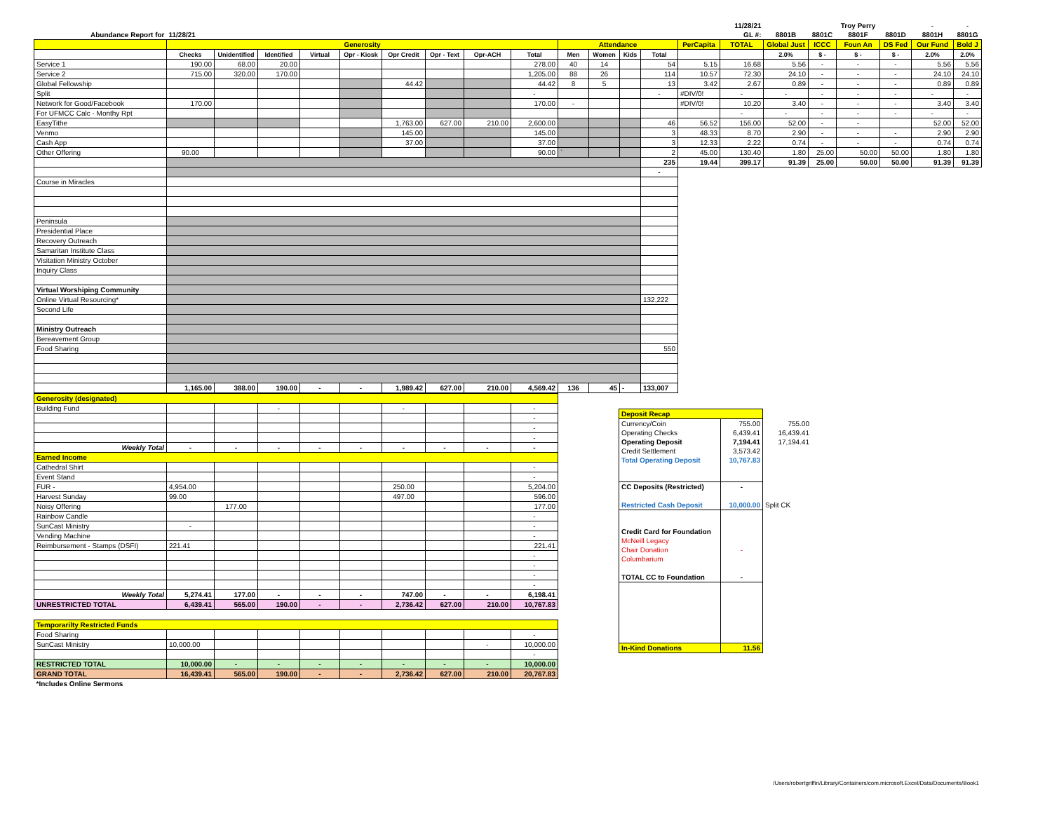| | | | | | | | | | | | | | | | 11/28/21 | | | Troy Perry | | - | - |
| Abundance Report for | 11/28/21 | | | | | | | | | | | | | | GL #: | 8801B | 8801C | 8801F | 8801D | 8801H | 8801G |
| | Generosity | | | | | | | | | Attendance | | | | PerCapita | TOTAL | Global Just | ICCC | Foun An | DS Fed | Our Fund | Bold J |
| | Checks | Unidentified | Identified | Virtual | Opr - Kiosk | Opr Credit | Opr - Text | Opr-ACH | Total | Men | Women | Kids | Total | | | 2.0% | $ - | $ - | $ - | 2.0% | 2.0% |
| Service 1 | 190.00 | 68.00 | 20.00 | | | | | | 278.00 | 40 | 14 | | 54 | 5.15 | 16.68 | 5.56 | - | - | - | 5.56 | 5.56 |
| Service 2 | 715.00 | 320.00 | 170.00 | | | | | | 1,205.00 | 88 | 26 | | 114 | 10.57 | 72.30 | 24.10 | - | - | - | 24.10 | 24.10 |
| Global Fellowship | | | | | | 44.42 | | | 44.42 | 8 | 5 | | 13 | 3.42 | 2.67 | 0.89 | - | - | - | 0.89 | 0.89 |
| Split | | | | | | | | | - | | | | - | #DIV/0! | - | - | - | - | - | - | - |
| Network for Good/Facebook | 170.00 | | | | | | | | 170.00 | - | | | | #DIV/0! | 10.20 | 3.40 | - | - | - | 3.40 | 3.40 |
| For UFMCC Calc - Monthy Rpt | | | | | | | | | | | | | | | - | - | - | - | - | - | - |
| EasyTithe | | | | | | 1,763.00 | 627.00 | 210.00 | 2,600.00 | | | | 46 | 56.52 | 156.00 | 52.00 | - | - | | 52.00 | 52.00 |
| Venmo | | | | | | 145.00 | | | 145.00 | | | | 3 | 48.33 | 8.70 | 2.90 | - | - | - | 2.90 | 2.90 |
| Cash App | | | | | | 37.00 | | | 37.00 | | | | 3 | 12.33 | 2.22 | 0.74 | - | - | - | 0.74 | 0.74 |
| Other Offering | 90.00 | | | | | | | | 90.00 | ` | | | 2 | 45.00 | 130.40 | 1.80 | 25.00 | 50.00 | 50.00 | 1.80 | 1.80 |
| | | | | | | | | | | | | | 235 | 19.44 | 399.17 | 91.39 | 25.00 | 50.00 | 50.00 | 91.39 | 91.39 |
| | | | | | | | | | | | | | - | | | | | | | | |
| Course in Miracles | | | | | | | | | | | | | | | | | | | | | |
| Peninsula | | | | | | | | | | | | | | | | | | | | | |
| Presidential Place | | | | | | | | | | | | | | | | | | | | | |
| Recovery Outreach | | | | | | | | | | | | | | | | | | | | | |
| Samaritan Institute Class | | | | | | | | | | | | | | | | | | | | | |
| Visitation Ministry October | | | | | | | | | | | | | | | | | | | | | |
| Inquiry Class | | | | | | | | | | | | | | | | | | | | | |
| Virtual Worshiping Community | | | | | | | | | | | | | | | | | | | | | |
| Online Virtual Resourcing* | | | | | | | | | | | | | 132,222 | | | | | | | | |
| Second Life | | | | | | | | | | | | | | | | | | | | | |
| Ministry Outreach | | | | | | | | | | | | | | | | | | | | | |
| Bereavement Group | | | | | | | | | | | | | | | | | | | | | |
| Food Sharing | | | | | | | | | | | | | 550 | | | | | | | | |
| | 1,165.00 | 388.00 | 190.00 | - | - | 1,989.42 | 627.00 | 210.00 | 4,569.42 | 136 | 45 | - | 133,007 | | | | | | | | |
| Generosity (designated) | | | | | | | | | |
| Building Fund | | | - | | | - | | | - |
| | | | | | | | | | - |
| | | | | | | | | | - |
| | | | | | | | | | - |
| Weekly Total | - | - | - | - | - | - | - | - | - |
| Earned Income | | | | | | | | | |
| Cathedral Shirt | | | | | | | | | - |
| Event Stand | | | | | | | | | - |
| FUR - | 4,954.00 | | | | | 250.00 | | | 5,204.00 |
| Harvest Sunday | 99.00 | | | | | 497.00 | | | 596.00 |
| Noisy Offering | | 177.00 | | | | | | | 177.00 |
| Rainbow Candle | | | | | | | | | - |
| SunCast Ministry | - | | | | | | | | - |
| Vending Machine | | | | | | | | | - |
| Reimbursement - Stamps (DSFI) | 221.41 | | | | | | | | 221.41 |
| | | | | | | | | | - |
| | | | | | | | | | - |
| | | | | | | | | | - |
| | | | | | | | | | - |
| Weekly Total | 5,274.41 | 177.00 | - | - | - | 747.00 | - | - | 6,198.41 |
| UNRESTRICTED TOTAL | 6,439.41 | 565.00 | 190.00 | - | - | 2,736.42 | 627.00 | 210.00 | 10,767.83 |
| Temporarilty Restricted Funds | | | | | | | | | |
| Food Sharing | | | | | | | | | - |
| SunCast Ministry | 10,000.00 | | | | | | | - | 10,000.00 |
| | | | | | | | | | - |
| RESTRICTED TOTAL | 10,000.00 | - | - | - | - | - | - | - | 10,000.00 |
| GRAND TOTAL | 16,439.41 | 565.00 | 190.00 | - | - | 2,736.42 | 627.00 | 210.00 | 20,767.83 |
| *Includes Online Sermons | | | | | | | | | |
| Deposit Recap | | |
| Currency/Coin | 755.00 | 755.00 |
| Operating Checks | 6,439.41 | 16,439.41 |
| Operating Deposit | 7,194.41 | 17,194.41 |
| Credit Settlement | 3,573.42 | |
| Total Operating Deposit | 10,767.83 | |
| CC Deposits (Restricted) | - | |
| Restricted Cash Deposit | 10,000.00 | Split CK |
| Credit Card for Foundation | | |
| McNeill Legacy | | |
| Chair Donation | - | |
| Columbarium | | |
| TOTAL CC to Foundation | - | |
| In-Kind Donations | 11.56 | |
/Users/robertgriffin/Library/Containers/com.microsoft.Excel/Data/Documents/Book1